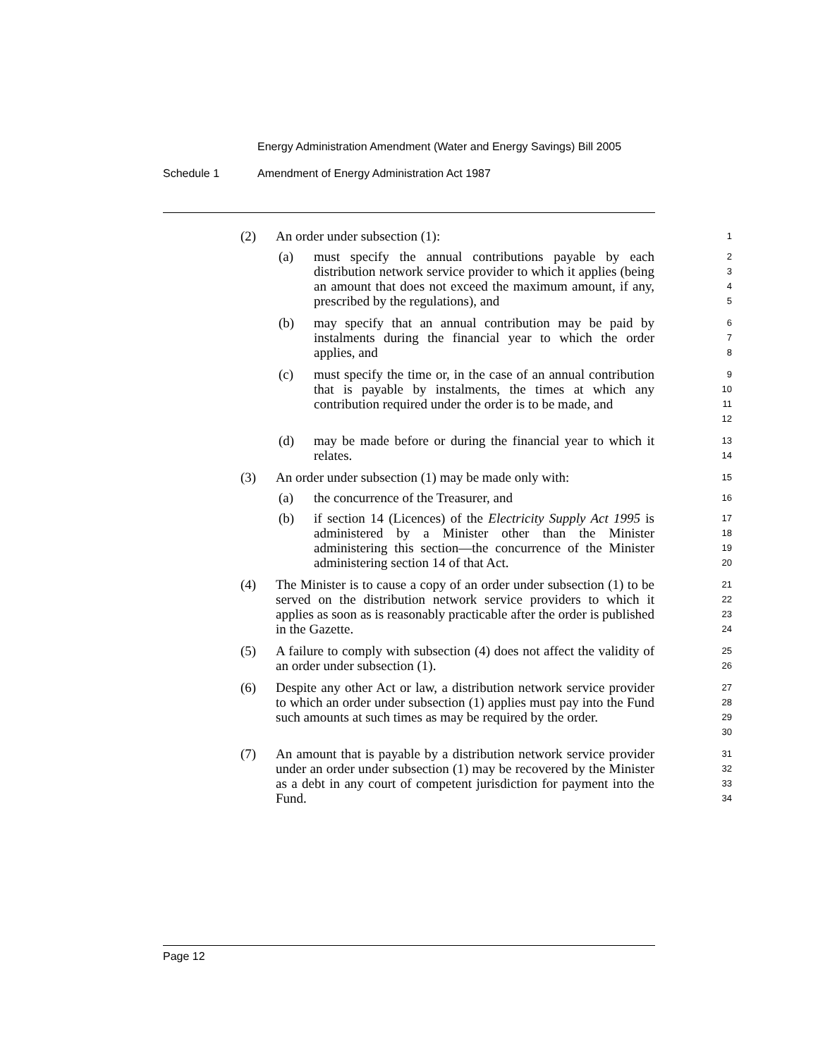Energy Administration Amendment (Water and Energy Savings) Bill 2005
Schedule 1 Amendment of Energy Administration Act 1987
(2) An order under subsection (1):
1
(a) must specify the annual contributions payable by each distribution network service provider to which it applies (being an amount that does not exceed the maximum amount, if any, prescribed by the regulations), and
2
3
4
5
(b) may specify that an annual contribution may be paid by instalments during the financial year to which the order applies, and
6
7
8
(c) must specify the time or, in the case of an annual contribution that is payable by instalments, the times at which any contribution required under the order is to be made, and
9
10
11
12
(d) may be made before or during the financial year to which it relates.
13
14
(3) An order under subsection (1) may be made only with:
15
(a) the concurrence of the Treasurer, and
16
(b) if section 14 (Licences) of the Electricity Supply Act 1995 is administered by a Minister other than the Minister administering this section—the concurrence of the Minister administering section 14 of that Act.
17
18
19
20
(4) The Minister is to cause a copy of an order under subsection (1) to be served on the distribution network service providers to which it applies as soon as is reasonably practicable after the order is published in the Gazette.
21
22
23
24
(5) A failure to comply with subsection (4) does not affect the validity of an order under subsection (1).
25
26
(6) Despite any other Act or law, a distribution network service provider to which an order under subsection (1) applies must pay into the Fund such amounts at such times as may be required by the order.
27
28
29
30
(7) An amount that is payable by a distribution network service provider under an order under subsection (1) may be recovered by the Minister as a debt in any court of competent jurisdiction for payment into the Fund.
31
32
33
34
Page 12